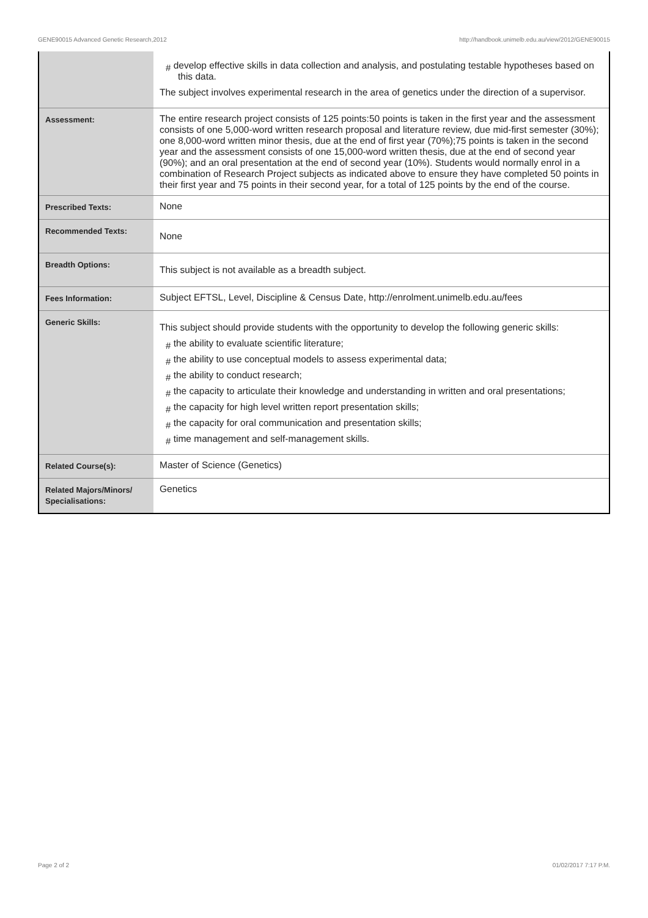GENE90015 Advanced Genetic Research,2012 http://handbook.unimelb.edu.au/view/2012/GENE90015
| | # develop effective skills in data collection and analysis, and postulating testable hypotheses based on this data. The subject involves experimental research in the area of genetics under the direction of a supervisor. |
| Assessment: | The entire research project consists of 125 points:50 points is taken in the first year and the assessment consists of one 5,000-word written research proposal and literature review, due mid-first semester (30%); one 8,000-word written minor thesis, due at the end of first year (70%);75 points is taken in the second year and the assessment consists of one 15,000-word written thesis, due at the end of second year (90%); and an oral presentation at the end of second year (10%). Students would normally enrol in a combination of Research Project subjects as indicated above to ensure they have completed 50 points in their first year and 75 points in their second year, for a total of 125 points by the end of the course. |
| Prescribed Texts: | None |
| Recommended Texts: | None |
| Breadth Options: | This subject is not available as a breadth subject. |
| Fees Information: | Subject EFTSL, Level, Discipline & Census Date, http://enrolment.unimelb.edu.au/fees |
| Generic Skills: | This subject should provide students with the opportunity to develop the following generic skills: # the ability to evaluate scientific literature; # the ability to use conceptual models to assess experimental data; # the ability to conduct research; # the capacity to articulate their knowledge and understanding in written and oral presentations; # the capacity for high level written report presentation skills; # the capacity for oral communication and presentation skills; # time management and self-management skills. |
| Related Course(s): | Master of Science (Genetics) |
| Related Majors/Minors/ Specialisations: | Genetics |
Page 2 of 2 01/02/2017 7:17 P.M.